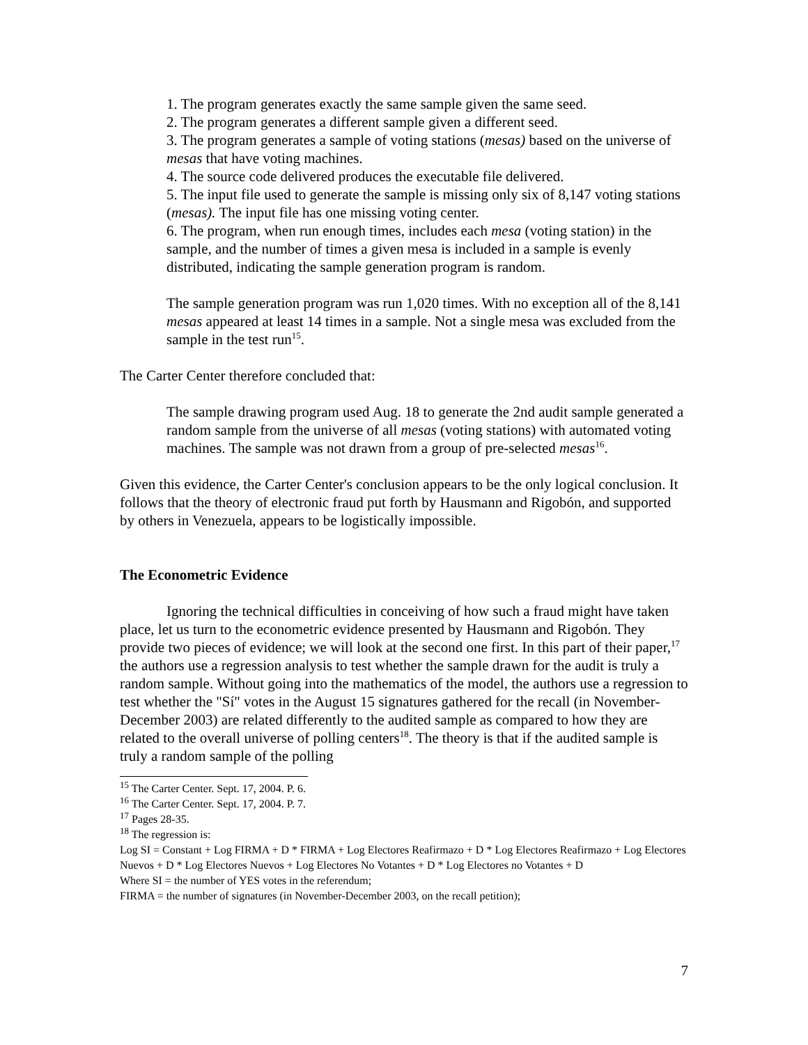1. The program generates exactly the same sample given the same seed.
2. The program generates a different sample given a different seed.
3. The program generates a sample of voting stations (mesas) based on the universe of mesas that have voting machines.
4. The source code delivered produces the executable file delivered.
5. The input file used to generate the sample is missing only six of 8,147 voting stations (mesas). The input file has one missing voting center.
6. The program, when run enough times, includes each mesa (voting station) in the sample, and the number of times a given mesa is included in a sample is evenly distributed, indicating the sample generation program is random.
The sample generation program was run 1,020 times. With no exception all of the 8,141 mesas appeared at least 14 times in a sample. Not a single mesa was excluded from the sample in the test run<sup>15</sup>.
The Carter Center therefore concluded that:
The sample drawing program used Aug. 18 to generate the 2nd audit sample generated a random sample from the universe of all mesas (voting stations) with automated voting machines. The sample was not drawn from a group of pre-selected mesas<sup>16</sup>.
Given this evidence, the Carter Center's conclusion appears to be the only logical conclusion. It follows that the theory of electronic fraud put forth by Hausmann and Rigobón, and supported by others in Venezuela, appears to be logistically impossible.
The Econometric Evidence
Ignoring the technical difficulties in conceiving of how such a fraud might have taken place, let us turn to the econometric evidence presented by Hausmann and Rigobón. They provide two pieces of evidence; we will look at the second one first. In this part of their paper,<sup>17</sup> the authors use a regression analysis to test whether the sample drawn for the audit is truly a random sample. Without going into the mathematics of the model, the authors use a regression to test whether the "Sí" votes in the August 15 signatures gathered for the recall (in November-December 2003) are related differently to the audited sample as compared to how they are related to the overall universe of polling centers<sup>18</sup>. The theory is that if the audited sample is truly a random sample of the polling
<sup>15</sup> The Carter Center. Sept. 17, 2004. P. 6.
<sup>16</sup> The Carter Center. Sept. 17, 2004. P. 7.
<sup>17</sup> Pages 28-35.
<sup>18</sup> The regression is:
Log SI = Constant + Log FIRMA + D * FIRMA + Log Electores Reafirmazo + D * Log Electores Reafirmazo + Log Electores Nuevos + D * Log Electores Nuevos + Log Electores No Votantes + D * Log Electores no Votantes + D
Where SI = the number of YES votes in the referendum;
FIRMA = the number of signatures (in November-December 2003, on the recall petition);
7